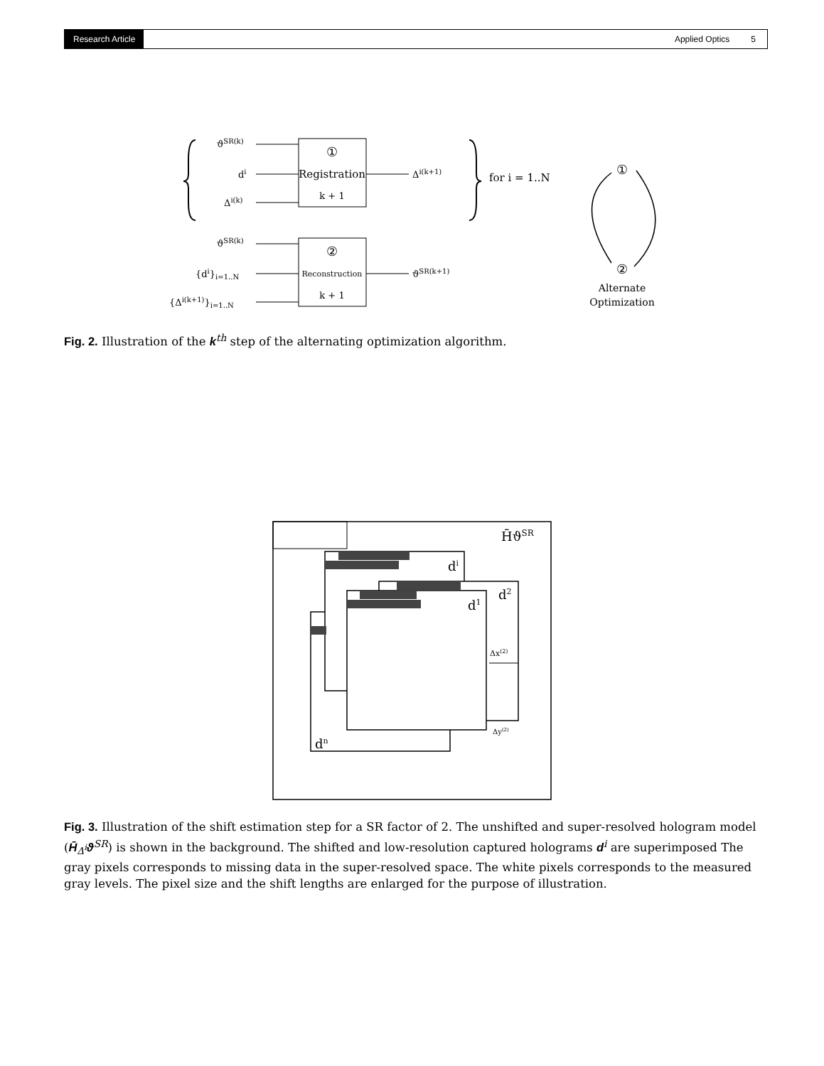Research Article Applied Optics 5
ϑSR(k)
di
Δi(k)
①
Registration
k + 1
Δi(k+1)
for i = 1..N
ϑSR(k)
{di}i=1..N
{Δi(k+1)}i=1..N
②
Reconstruction
k + 1
ϑSR(k+1)
①
②
Alternate
Optimization
Fig. 2. Illustration of the k<sup>th</sup> step of the alternating optimization algorithm.
H̄ϑSR
di
d2
d1
dn
Δx(2)
Δy(2)
Fig. 3. Illustration of the shift estimation step for a SR factor of 2. The unshifted and super-resolved hologram model (H̄<sub>Δ<sup>i</sup></sub>ϑ<sup>SR</sup>) is shown in the background. The shifted and low-resolution captured holograms d<sup>i</sup> are superimposed The gray pixels corresponds to missing data in the super-resolved space. The white pixels corresponds to the measured gray levels. The pixel size and the shift lengths are enlarged for the purpose of illustration.